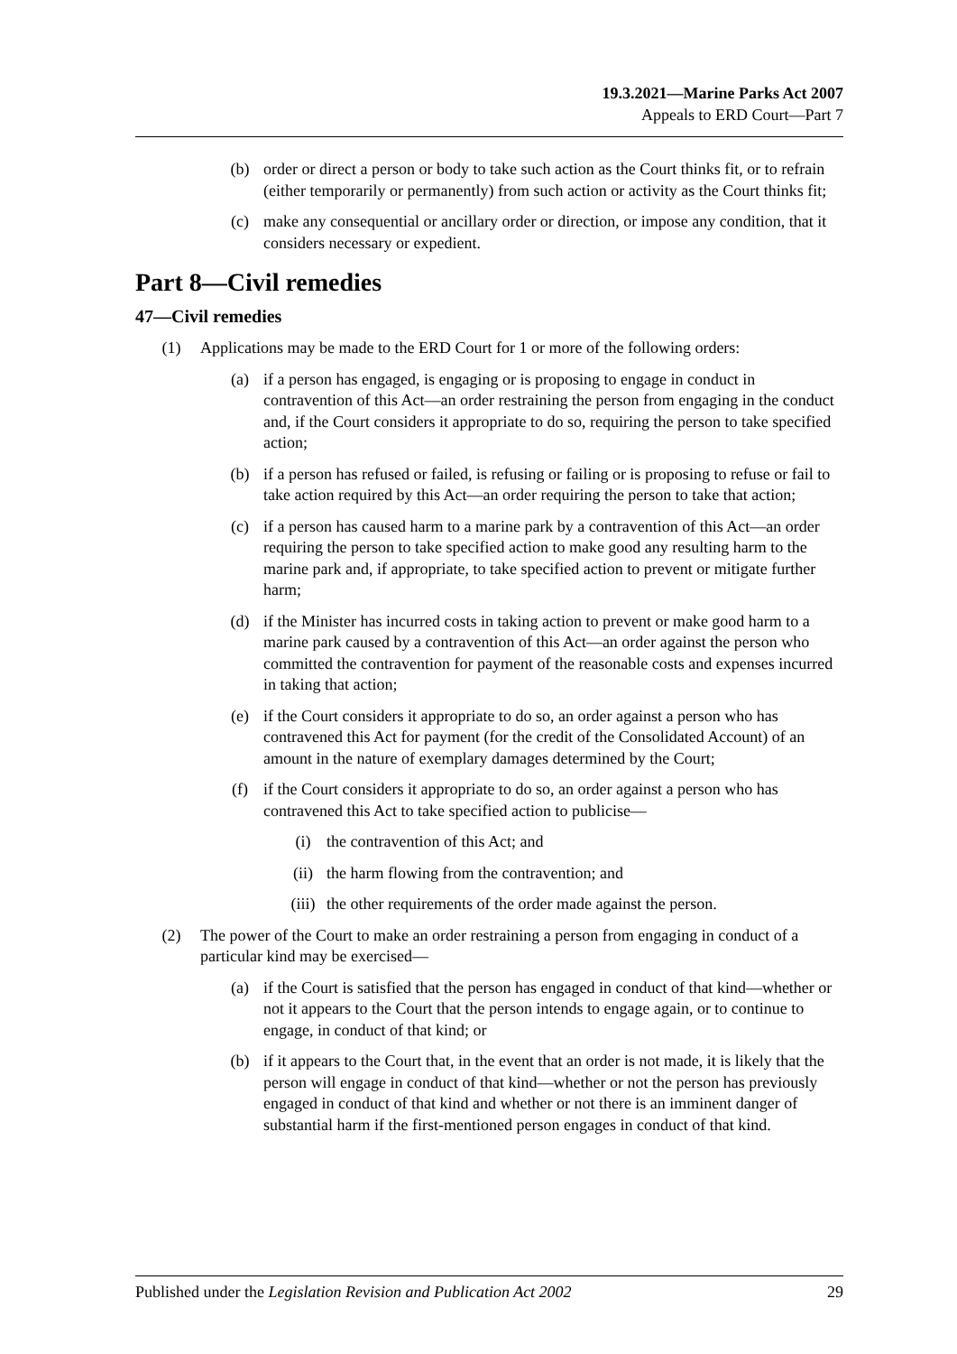19.3.2021—Marine Parks Act 2007
Appeals to ERD Court—Part 7
(b) order or direct a person or body to take such action as the Court thinks fit, or to refrain (either temporarily or permanently) from such action or activity as the Court thinks fit;
(c) make any consequential or ancillary order or direction, or impose any condition, that it considers necessary or expedient.
Part 8—Civil remedies
47—Civil remedies
(1) Applications may be made to the ERD Court for 1 or more of the following orders:
(a) if a person has engaged, is engaging or is proposing to engage in conduct in contravention of this Act—an order restraining the person from engaging in the conduct and, if the Court considers it appropriate to do so, requiring the person to take specified action;
(b) if a person has refused or failed, is refusing or failing or is proposing to refuse or fail to take action required by this Act—an order requiring the person to take that action;
(c) if a person has caused harm to a marine park by a contravention of this Act—an order requiring the person to take specified action to make good any resulting harm to the marine park and, if appropriate, to take specified action to prevent or mitigate further harm;
(d) if the Minister has incurred costs in taking action to prevent or make good harm to a marine park caused by a contravention of this Act—an order against the person who committed the contravention for payment of the reasonable costs and expenses incurred in taking that action;
(e) if the Court considers it appropriate to do so, an order against a person who has contravened this Act for payment (for the credit of the Consolidated Account) of an amount in the nature of exemplary damages determined by the Court;
(f) if the Court considers it appropriate to do so, an order against a person who has contravened this Act to take specified action to publicise—
(i) the contravention of this Act; and
(ii) the harm flowing from the contravention; and
(iii) the other requirements of the order made against the person.
(2) The power of the Court to make an order restraining a person from engaging in conduct of a particular kind may be exercised—
(a) if the Court is satisfied that the person has engaged in conduct of that kind—whether or not it appears to the Court that the person intends to engage again, or to continue to engage, in conduct of that kind; or
(b) if it appears to the Court that, in the event that an order is not made, it is likely that the person will engage in conduct of that kind—whether or not the person has previously engaged in conduct of that kind and whether or not there is an imminent danger of substantial harm if the first-mentioned person engages in conduct of that kind.
Published under the Legislation Revision and Publication Act 2002 29